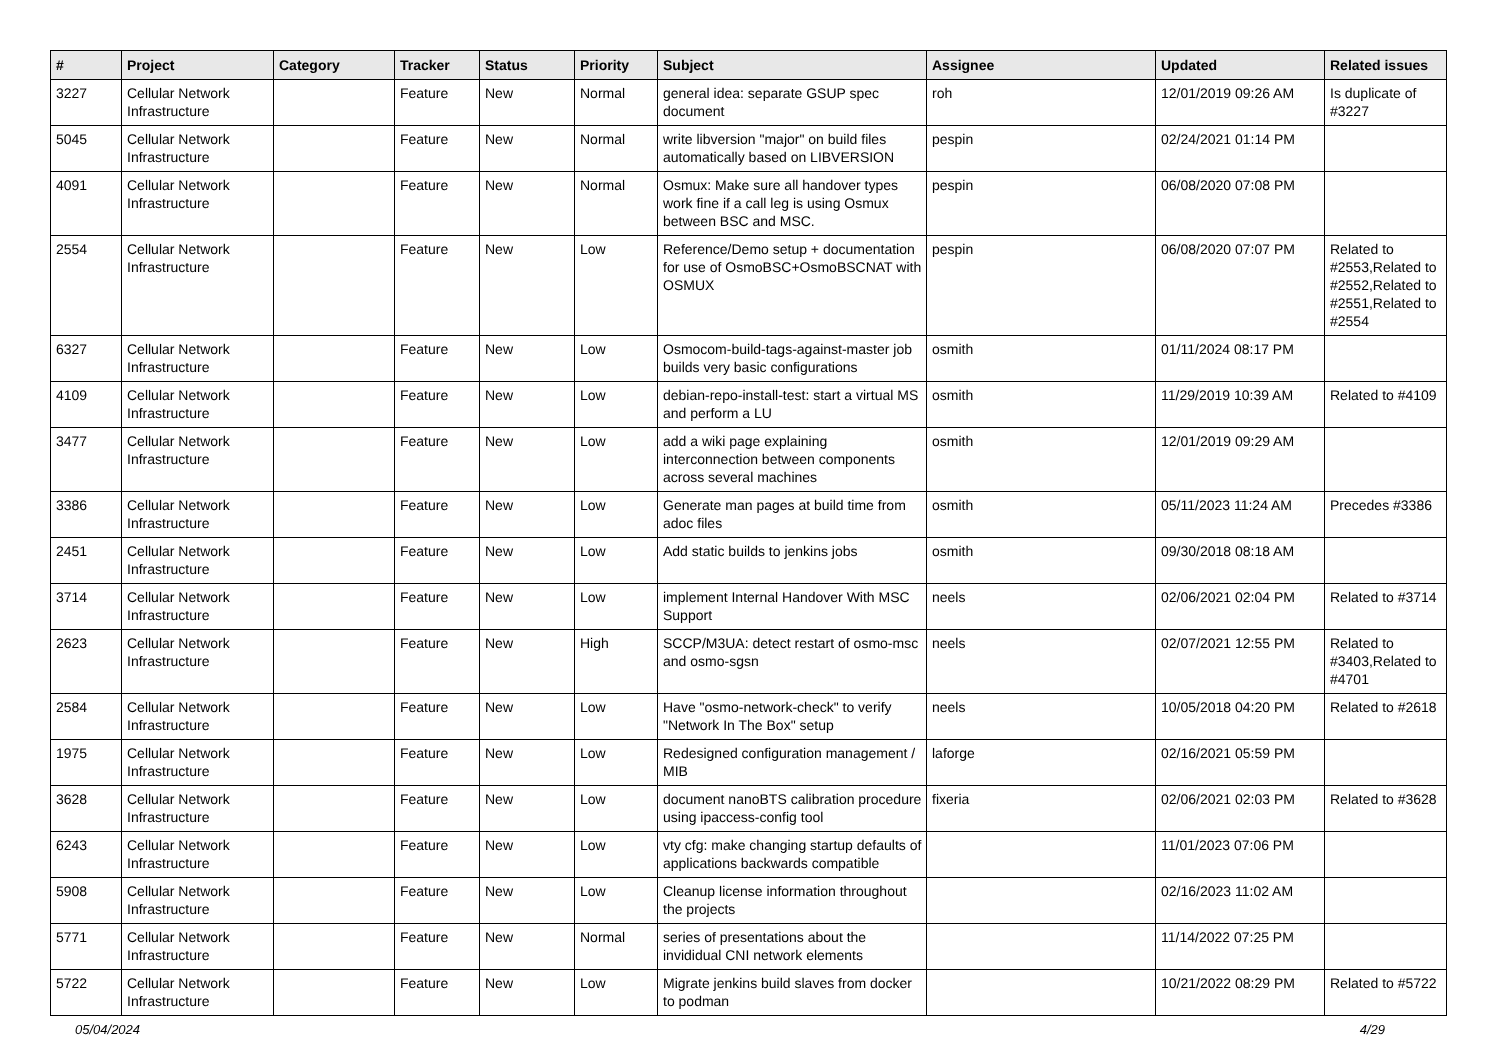| # | Project | Category | Tracker | Status | Priority | Subject | Assignee | Updated | Related issues |
| --- | --- | --- | --- | --- | --- | --- | --- | --- | --- |
| 3227 | Cellular Network Infrastructure | | Feature | New | Normal | general idea: separate GSUP spec document | roh | 12/01/2019 09:26 AM | Is duplicate of #3227 |
| 5045 | Cellular Network Infrastructure | | Feature | New | Normal | write libversion "major" on build files automatically based on LIBVERSION | pespin | 02/24/2021 01:14 PM | |
| 4091 | Cellular Network Infrastructure | | Feature | New | Normal | Osmux: Make sure all handover types work fine if a call leg is using Osmux between BSC and MSC. | pespin | 06/08/2020 07:08 PM | |
| 2554 | Cellular Network Infrastructure | | Feature | New | Low | Reference/Demo setup + documentation for use of OsmoBSC+OsmoBSCNAT with OSMUX | pespin | 06/08/2020 07:07 PM | Related to #2553,Related to #2552,Related to #2551,Related to #2554 |
| 6327 | Cellular Network Infrastructure | | Feature | New | Low | Osmocom-build-tags-against-master job builds very basic configurations | osmith | 01/11/2024 08:17 PM | |
| 4109 | Cellular Network Infrastructure | | Feature | New | Low | debian-repo-install-test: start a virtual MS and perform a LU | osmith | 11/29/2019 10:39 AM | Related to #4109 |
| 3477 | Cellular Network Infrastructure | | Feature | New | Low | add a wiki page explaining interconnection between components across several machines | osmith | 12/01/2019 09:29 AM | |
| 3386 | Cellular Network Infrastructure | | Feature | New | Low | Generate man pages at build time from adoc files | osmith | 05/11/2023 11:24 AM | Precedes #3386 |
| 2451 | Cellular Network Infrastructure | | Feature | New | Low | Add static builds to jenkins jobs | osmith | 09/30/2018 08:18 AM | |
| 3714 | Cellular Network Infrastructure | | Feature | New | Low | implement Internal Handover With MSC Support | neels | 02/06/2021 02:04 PM | Related to #3714 |
| 2623 | Cellular Network Infrastructure | | Feature | New | High | SCCP/M3UA: detect restart of osmo-msc and osmo-sgsn | neels | 02/07/2021 12:55 PM | Related to #3403,Related to #4701 |
| 2584 | Cellular Network Infrastructure | | Feature | New | Low | Have "osmo-network-check" to verify "Network In The Box" setup | neels | 10/05/2018 04:20 PM | Related to #2618 |
| 1975 | Cellular Network Infrastructure | | Feature | New | Low | Redesigned configuration management / MIB | laforge | 02/16/2021 05:59 PM | |
| 3628 | Cellular Network Infrastructure | | Feature | New | Low | document nanoBTS calibration procedure using ipaccess-config tool | fixeria | 02/06/2021 02:03 PM | Related to #3628 |
| 6243 | Cellular Network Infrastructure | | Feature | New | Low | vty cfg: make changing startup defaults of applications backwards compatible | | 11/01/2023 07:06 PM | |
| 5908 | Cellular Network Infrastructure | | Feature | New | Low | Cleanup license information throughout the projects | | 02/16/2023 11:02 AM | |
| 5771 | Cellular Network Infrastructure | | Feature | New | Normal | series of presentations about the invididual CNI network elements | | 11/14/2022 07:25 PM | |
| 5722 | Cellular Network Infrastructure | | Feature | New | Low | Migrate jenkins build slaves from docker to podman | | 10/21/2022 08:29 PM | Related to #5722 |
05/04/2024 4/29